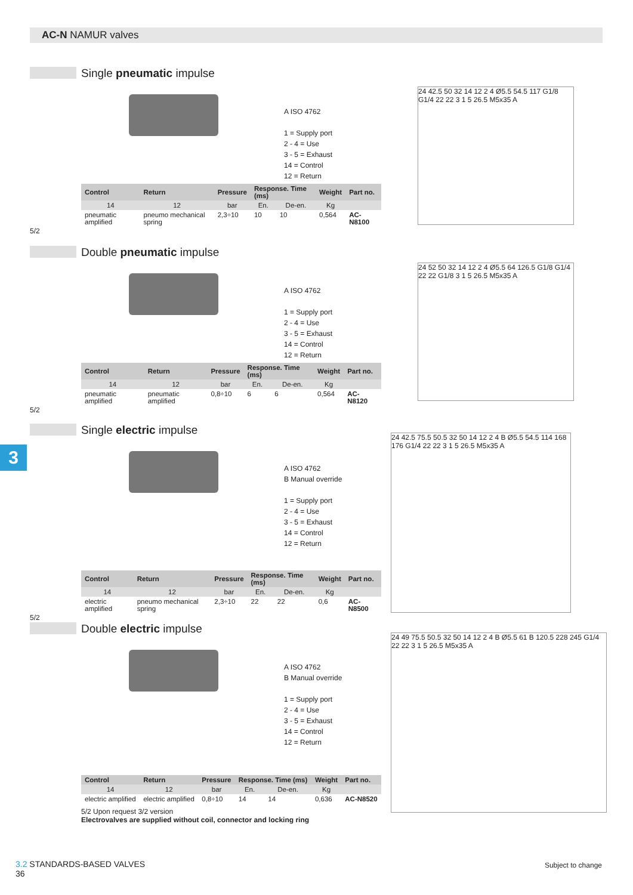AC-N NAMUR valves
3
Single pneumatic impulse
A ISO 4762
1 = Supply port
2 - 4 = Use
3 - 5 = Exhaust
14 = Control
12 = Return
| Control | Return | Pressure | Response. Time (ms) | | Weight | Part no. |
| --- | --- | --- | --- | --- | --- | --- |
| 14 | 12 | bar | En. | De-en. | Kg | |
| pneumatic amplified | pneumo mechanical spring | 2,3÷10 | 10 | 10 | 0,564 | AC-N8100 |
5/2
Double pneumatic impulse
A ISO 4762
1 = Supply port
2 - 4 = Use
3 - 5 = Exhaust
14 = Control
12 = Return
| Control | Return | Pressure | Response. Time (ms) | | Weight | Part no. |
| --- | --- | --- | --- | --- | --- | --- |
| 14 | 12 | bar | En. | De-en. | Kg | |
| pneumatic amplified | pneumatic amplified | 0,8÷10 | 6 | 6 | 0,564 | AC-N8120 |
5/2
Single electric impulse
A ISO 4762
B Manual override
1 = Supply port
2 - 4 = Use
3 - 5 = Exhaust
14 = Control
12 = Return
| Control | Return | Pressure | Response. Time (ms) | | Weight | Part no. |
| --- | --- | --- | --- | --- | --- | --- |
| 14 | 12 | bar | En. | De-en. | Kg | |
| electric amplified | pneumo mechanical spring | 2,3÷10 | 22 | 22 | 0,6 | AC-N8500 |
5/2
Double electric impulse
A ISO 4762
B Manual override
1 = Supply port
2 - 4 = Use
3 - 5 = Exhaust
14 = Control
12 = Return
| Control | Return | Pressure | Response. Time (ms) | | Weight | Part no. |
| --- | --- | --- | --- | --- | --- | --- |
| 14 | 12 | bar | En. | De-en. | Kg | |
| electric amplified | electric amplified | 0,8÷10 | 14 | 14 | 0,636 | AC-N8520 |
5/2 Upon request 3/2 version
Electrovalves are supplied without coil, connector and locking ring
24 42.5 50 32 14 12 2 4 Ø5.5 54.5 117 G1/8 G1/4 22 22 3 1 5 26.5 M5x35 A
24 52 50 32 14 12 2 4 Ø5.5 64 126.5 G1/8 G1/4 22 22 G1/8 3 1 5 26.5 M5x35 A
24 42.5 75.5 50.5 32 50 14 12 2 4 B Ø5.5 54.5 114 168 176 G1/4 22 22 3 1 5 26.5 M5x35 A
24 49 75.5 50.5 32 50 14 12 2 4 B Ø5.5 61 B 120.5 228 245 G1/4 22 22 3 1 5 26.5 M5x35 A
3.2 STANDARDS-BASED VALVES
36
Subject to change